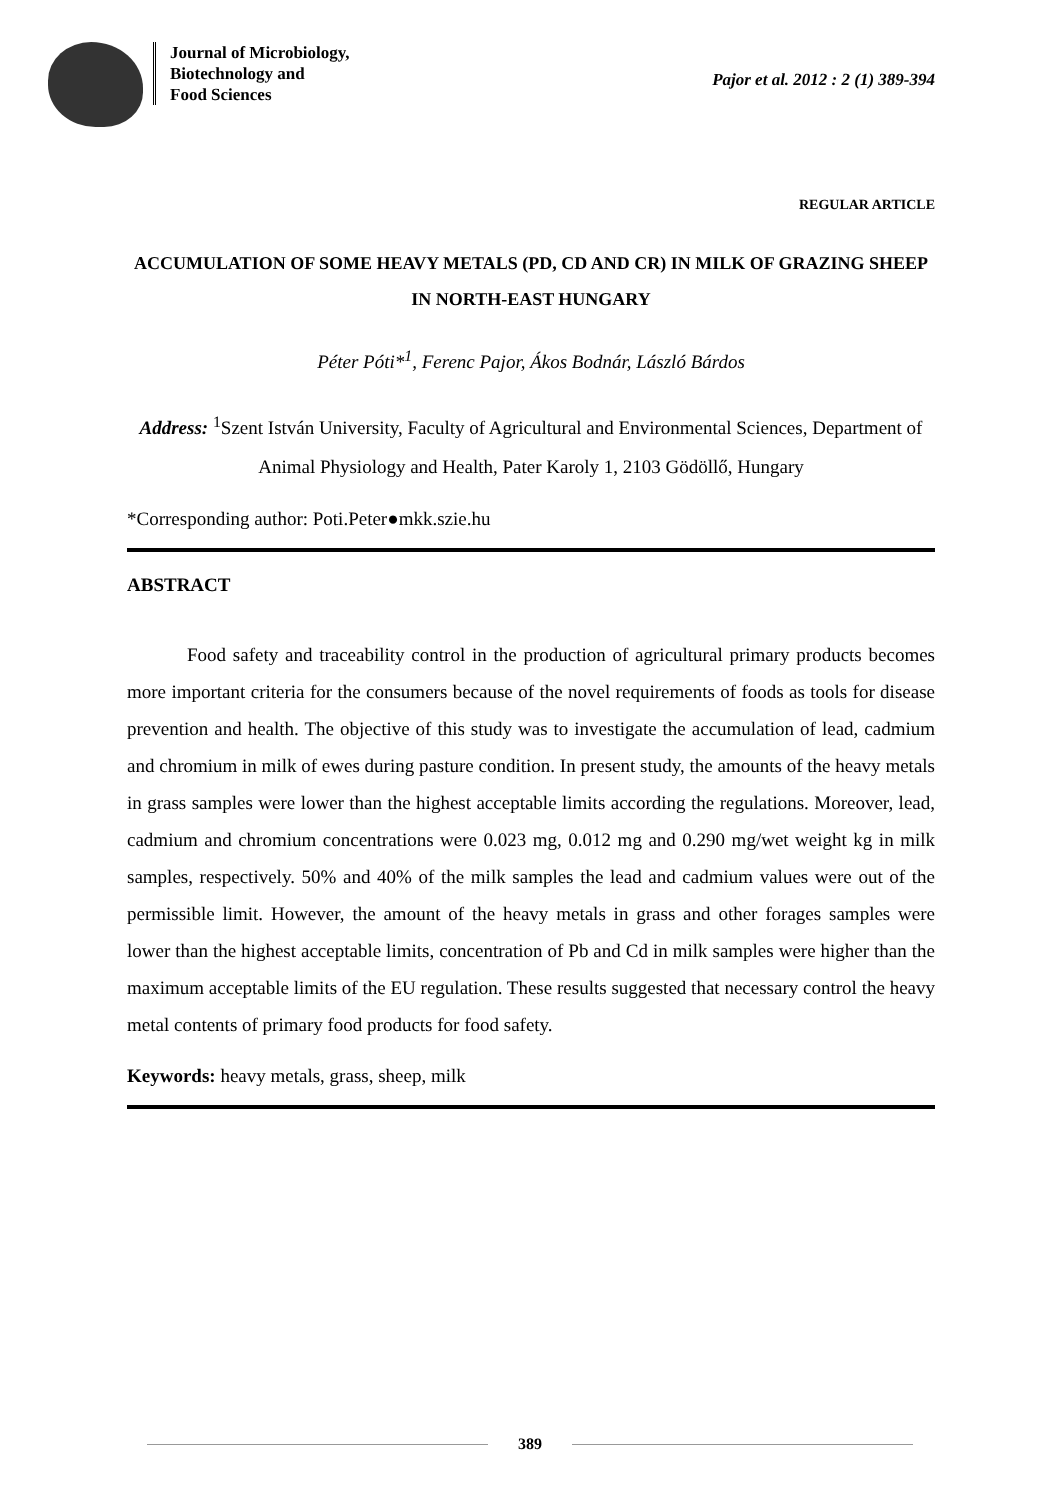Journal of Microbiology,
Biotechnology and
Food Sciences
Pajor et al. 2012 : 2 (1) 389-394
REGULAR ARTICLE
ACCUMULATION OF SOME HEAVY METALS (PD, CD AND CR) IN MILK OF GRAZING SHEEP IN NORTH-EAST HUNGARY
Péter Póti*<sup>1</sup>, Ferenc Pajor, Ákos Bodnár, László Bárdos
Address: <sup>1</sup>Szent István University, Faculty of Agricultural and Environmental Sciences, Department of Animal Physiology and Health, Pater Karoly 1, 2103 Gödöllő, Hungary
*Corresponding author: Poti.Peter●mkk.szie.hu
ABSTRACT
Food safety and traceability control in the production of agricultural primary products becomes more important criteria for the consumers because of the novel requirements of foods as tools for disease prevention and health. The objective of this study was to investigate the accumulation of lead, cadmium and chromium in milk of ewes during pasture condition. In present study, the amounts of the heavy metals in grass samples were lower than the highest acceptable limits according the regulations. Moreover, lead, cadmium and chromium concentrations were 0.023 mg, 0.012 mg and 0.290 mg/wet weight kg in milk samples, respectively. 50% and 40% of the milk samples the lead and cadmium values were out of the permissible limit. However, the amount of the heavy metals in grass and other forages samples were lower than the highest acceptable limits, concentration of Pb and Cd in milk samples were higher than the maximum acceptable limits of the EU regulation. These results suggested that necessary control the heavy metal contents of primary food products for food safety.
Keywords: heavy metals, grass, sheep, milk
389